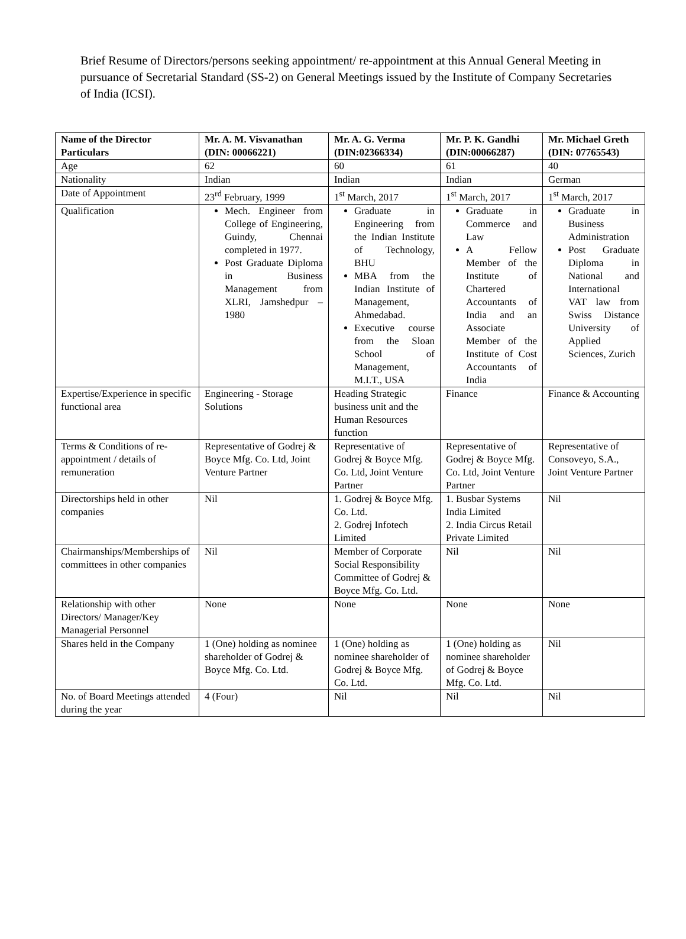Brief Resume of Directors/persons seeking appointment/ re-appointment at this Annual General Meeting in pursuance of Secretarial Standard (SS-2) on General Meetings issued by the Institute of Company Secretaries of India (ICSI).
| Name of the Director Particulars | Mr. A. M. Visvanathan (DIN: 00066221) | Mr. A. G. Verma (DIN:02366334) | Mr. P. K. Gandhi (DIN:00066287) | Mr. Michael Greth (DIN: 07765543) |
| --- | --- | --- | --- | --- |
| Age | 62 | 60 | 61 | 40 |
| Nationality | Indian | Indian | Indian | German |
| Date of Appointment | 23<sup>rd</sup> February, 1999 | 1<sup>st</sup> March, 2017 | 1<sup>st</sup> March, 2017 | 1<sup>st</sup> March, 2017 |
| Qualification | Mech. Engineer from College of Engineering, Guindy, Chennai completed in 1977. Post Graduate Diploma in Business Management from XLRI, Jamshedpur – 1980 | Graduate in Engineering from the Indian Institute of Technology, BHU MBA from the Indian Institute of Management, Ahmedabad. Executive course from the Sloan School of Management, M.I.T., USA | Graduate in Commerce and Law A Fellow Member of the Institute of Chartered Accountants of India and an Associate Member of the Institute of Cost Accountants of India | Graduate in Business Administration Post Graduate Diploma in National and International VAT law from Swiss Distance University of Applied Sciences, Zurich |
| Expertise/Experience in specific functional area | Engineering - Storage Solutions | Heading Strategic business unit and the Human Resources function | Finance | Finance & Accounting |
| Terms & Conditions of re-appointment / details of remuneration | Representative of Godrej & Boyce Mfg. Co. Ltd, Joint Venture Partner | Representative of Godrej & Boyce Mfg. Co. Ltd, Joint Venture Partner | Representative of Godrej & Boyce Mfg. Co. Ltd, Joint Venture Partner | Representative of Consoveyo, S.A., Joint Venture Partner |
| Directorships held in other companies | Nil | 1. Godrej & Boyce Mfg. Co. Ltd. 2. Godrej Infotech Limited | 1. Busbar Systems India Limited 2. India Circus Retail Private Limited | Nil |
| Chairmanships/Memberships of committees in other companies | Nil | Member of Corporate Social Responsibility Committee of Godrej & Boyce Mfg. Co. Ltd. | Nil | Nil |
| Relationship with other Directors/ Manager/Key Managerial Personnel | None | None | None | None |
| Shares held in the Company | 1 (One) holding as nominee shareholder of Godrej & Boyce Mfg. Co. Ltd. | 1 (One) holding as nominee shareholder of Godrej & Boyce Mfg. Co. Ltd. | 1 (One) holding as nominee shareholder of Godrej & Boyce Mfg. Co. Ltd. | Nil |
| No. of Board Meetings attended during the year | 4 (Four) | Nil | Nil | Nil |